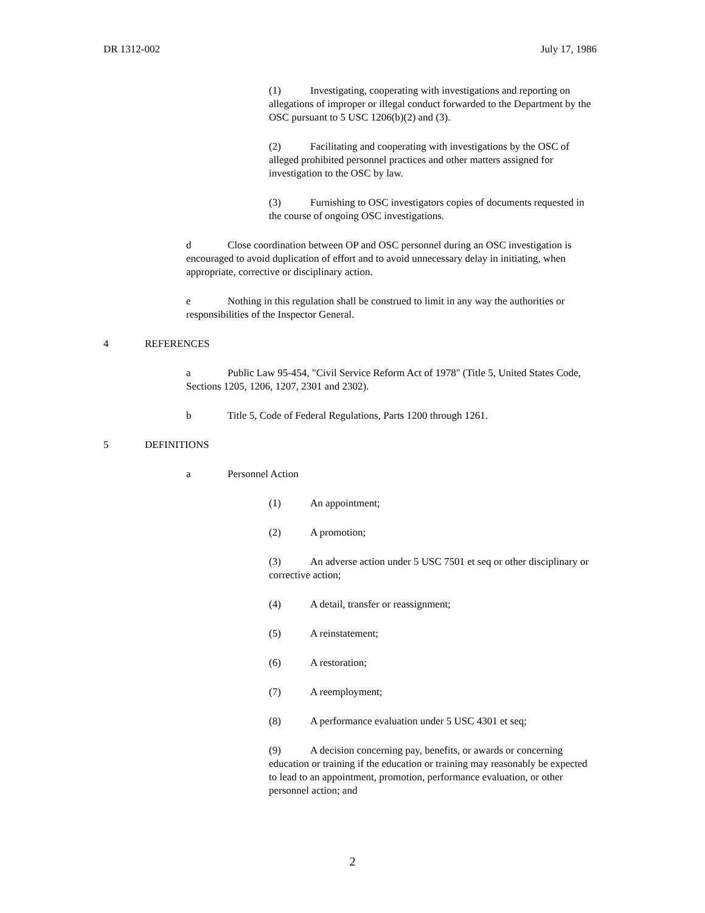DR 1312-002 July 17, 1986
(1) Investigating, cooperating with investigations and reporting on allegations of improper or illegal conduct forwarded to the Department by the OSC pursuant to 5 USC 1206(b)(2) and (3).
(2) Facilitating and cooperating with investigations by the OSC of alleged prohibited personnel practices and other matters assigned for investigation to the OSC by law.
(3) Furnishing to OSC investigators copies of documents requested in the course of ongoing OSC investigations.
d Close coordination between OP and OSC personnel during an OSC investigation is encouraged to avoid duplication of effort and to avoid unnecessary delay in initiating, when appropriate, corrective or disciplinary action.
e Nothing in this regulation shall be construed to limit in any way the authorities or responsibilities of the Inspector General.
4 REFERENCES
a Public Law 95-454, "Civil Service Reform Act of 1978" (Title 5, United States Code, Sections 1205, 1206, 1207, 2301 and 2302).
b Title 5, Code of Federal Regulations, Parts 1200 through 1261.
5 DEFINITIONS
a Personnel Action
(1) An appointment;
(2) A promotion;
(3) An adverse action under 5 USC 7501 et seq or other disciplinary or corrective action;
(4) A detail, transfer or reassignment;
(5) A reinstatement;
(6) A restoration;
(7) A reemployment;
(8) A performance evaluation under 5 USC 4301 et seq;
(9) A decision concerning pay, benefits, or awards or concerning education or training if the education or training may reasonably be expected to lead to an appointment, promotion, performance evaluation, or other personnel action; and
2